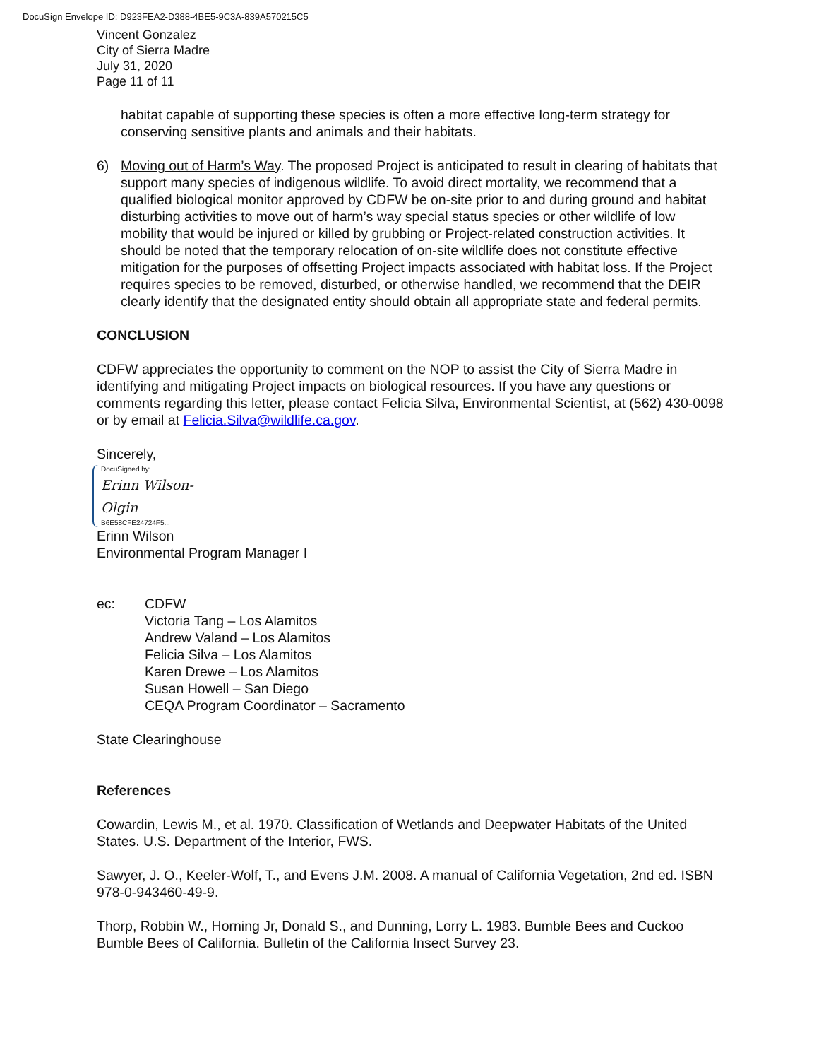DocuSign Envelope ID: D923FEA2-D388-4BE5-9C3A-839A570215C5
Vincent Gonzalez
City of Sierra Madre
July 31, 2020
Page 11 of 11
habitat capable of supporting these species is often a more effective long-term strategy for conserving sensitive plants and animals and their habitats.
6) Moving out of Harm’s Way. The proposed Project is anticipated to result in clearing of habitats that support many species of indigenous wildlife. To avoid direct mortality, we recommend that a qualified biological monitor approved by CDFW be on-site prior to and during ground and habitat disturbing activities to move out of harm’s way special status species or other wildlife of low mobility that would be injured or killed by grubbing or Project-related construction activities. It should be noted that the temporary relocation of on-site wildlife does not constitute effective mitigation for the purposes of offsetting Project impacts associated with habitat loss. If the Project requires species to be removed, disturbed, or otherwise handled, we recommend that the DEIR clearly identify that the designated entity should obtain all appropriate state and federal permits.
CONCLUSION
CDFW appreciates the opportunity to comment on the NOP to assist the City of Sierra Madre in identifying and mitigating Project impacts on biological resources. If you have any questions or comments regarding this letter, please contact Felicia Silva, Environmental Scientist, at (562) 430-0098 or by email at Felicia.Silva@wildlife.ca.gov.
Sincerely,
DocuSigned by:
Erinn Wilson-Olgin
B6E58CFE24724F5...
Erinn Wilson
Environmental Program Manager I
ec: CDFW
Victoria Tang – Los Alamitos
Andrew Valand – Los Alamitos
Felicia Silva – Los Alamitos
Karen Drewe – Los Alamitos
Susan Howell – San Diego
CEQA Program Coordinator – Sacramento
State Clearinghouse
References
Cowardin, Lewis M., et al. 1970. Classification of Wetlands and Deepwater Habitats of the United States. U.S. Department of the Interior, FWS.
Sawyer, J. O., Keeler-Wolf, T., and Evens J.M. 2008. A manual of California Vegetation, 2nd ed. ISBN 978-0-943460-49-9.
Thorp, Robbin W., Horning Jr, Donald S., and Dunning, Lorry L. 1983. Bumble Bees and Cuckoo Bumble Bees of California. Bulletin of the California Insect Survey 23.